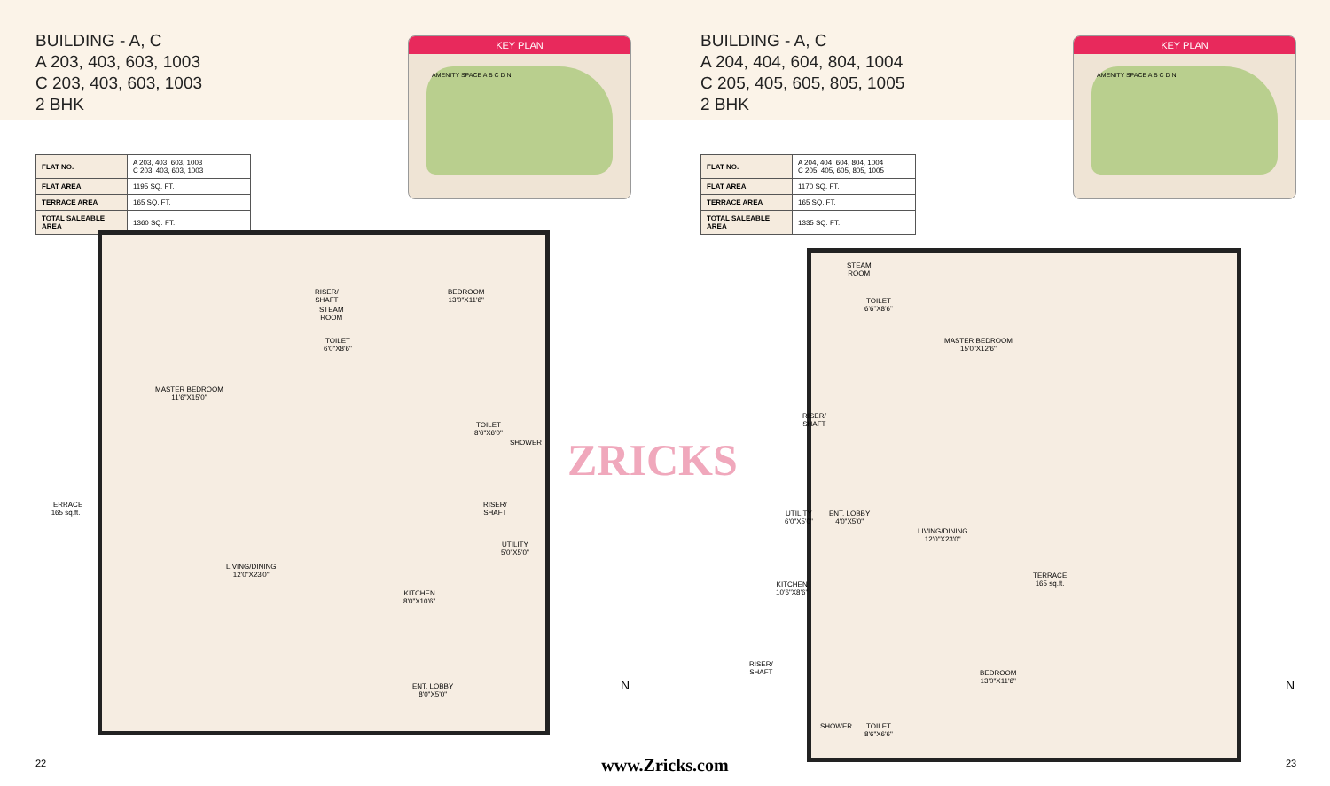BUILDING - A, C
A 203, 403, 603, 1003
C 203, 403, 603, 1003
2 BHK
KEY PLAN
AMENITY SPACE A B C D N
| FLAT NO. | A 203, 403, 603, 1003 C 203, 403, 603, 1003 |
| FLAT AREA | 1195 SQ. FT. |
| TERRACE AREA | 165 SQ. FT. |
| TOTAL SALEABLE AREA | 1360 SQ. FT. |
MASTER BEDROOM
11'6"X15'0"
RISER/
SHAFT
STEAM
ROOM
TOILET
6'0"X8'6"
BEDROOM
13'0"X11'6"
TOILET
8'6"X6'0"
SHOWER
RISER/
SHAFT
UTILITY
5'0"X5'0"
TERRACE
165 sq.ft.
LIVING/DINING
12'0"X23'0"
KITCHEN
8'0"X10'6"
ENT. LOBBY
8'0"X5'0"
N
22
BUILDING - A, C
A 204, 404, 604, 804, 1004
C 205, 405, 605, 805, 1005
2 BHK
KEY PLAN
AMENITY SPACE A B C D N
| FLAT NO. | A 204, 404, 604, 804, 1004 C 205, 405, 605, 805, 1005 |
| FLAT AREA | 1170 SQ. FT. |
| TERRACE AREA | 165 SQ. FT. |
| TOTAL SALEABLE AREA | 1335 SQ. FT. |
STEAM
ROOM
TOILET
6'6"X8'6"
MASTER BEDROOM
15'0"X12'6"
RISER/
SHAFT
UTILITY
6'0"X5'0"
ENT. LOBBY
4'0"X5'0"
LIVING/DINING
12'0"X23'0"
TERRACE
165 sq.ft.
KITCHEN
10'6"X8'6"
RISER/
SHAFT
BEDROOM
13'0"X11'6"
SHOWER
TOILET
8'6"X6'6"
N
23
ZRICKS
www.Zricks.com